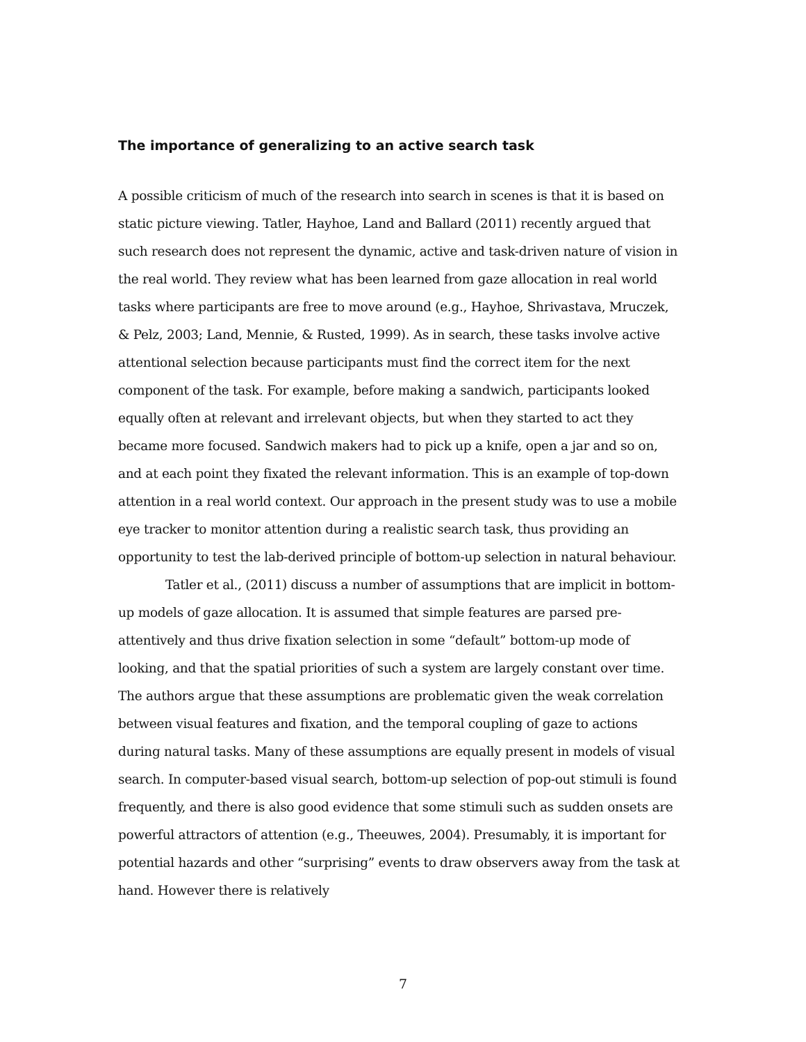The importance of generalizing to an active search task
A possible criticism of much of the research into search in scenes is that it is based on static picture viewing. Tatler, Hayhoe, Land and Ballard (2011) recently argued that such research does not represent the dynamic, active and task-driven nature of vision in the real world. They review what has been learned from gaze allocation in real world tasks where participants are free to move around (e.g., Hayhoe, Shrivastava, Mruczek, & Pelz, 2003; Land, Mennie, & Rusted, 1999). As in search, these tasks involve active attentional selection because participants must find the correct item for the next component of the task. For example, before making a sandwich, participants looked equally often at relevant and irrelevant objects, but when they started to act they became more focused. Sandwich makers had to pick up a knife, open a jar and so on, and at each point they fixated the relevant information. This is an example of top-down attention in a real world context. Our approach in the present study was to use a mobile eye tracker to monitor attention during a realistic search task, thus providing an opportunity to test the lab-derived principle of bottom-up selection in natural behaviour.
Tatler et al., (2011) discuss a number of assumptions that are implicit in bottom-up models of gaze allocation. It is assumed that simple features are parsed pre-attentively and thus drive fixation selection in some “default” bottom-up mode of looking, and that the spatial priorities of such a system are largely constant over time. The authors argue that these assumptions are problematic given the weak correlation between visual features and fixation, and the temporal coupling of gaze to actions during natural tasks. Many of these assumptions are equally present in models of visual search. In computer-based visual search, bottom-up selection of pop-out stimuli is found frequently, and there is also good evidence that some stimuli such as sudden onsets are powerful attractors of attention (e.g., Theeuwes, 2004). Presumably, it is important for potential hazards and other “surprising” events to draw observers away from the task at hand. However there is relatively
7